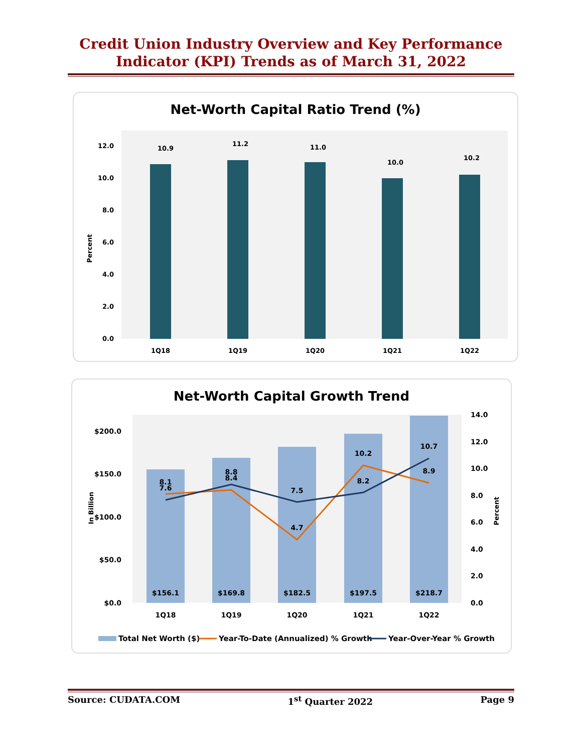Credit Union Industry Overview and Key Performance
Indicator (KPI) Trends as of March 31, 2022
Net-Worth Capital Ratio Trend (%)
Percent
12.0
10.0
8.0
6.0
4.0
2.0
0.0
10.9
11.2
11.0
10.0
10.2
1Q18
1Q19
1Q20
1Q21
1Q22
Net-Worth Capital Growth Trend
In Billion
Percent
$200.0
$150.0
$100.0
$50.0
$0.0
14.0
12.0
10.0
8.0
6.0
4.0
2.0
0.0
8.1
7.6
8.8
8.4
7.5
4.7
10.2
8.2
10.7
8.9
$156.1
$169.8
$182.5
$197.5
$218.7
1Q18
1Q19
1Q20
1Q21
1Q22
Total Net Worth ($)
Year-To-Date (Annualized) % Growth
Year-Over-Year % Growth
Source: CUDATA.COM 1<sup>st</sup> Quarter 2022 Page 9